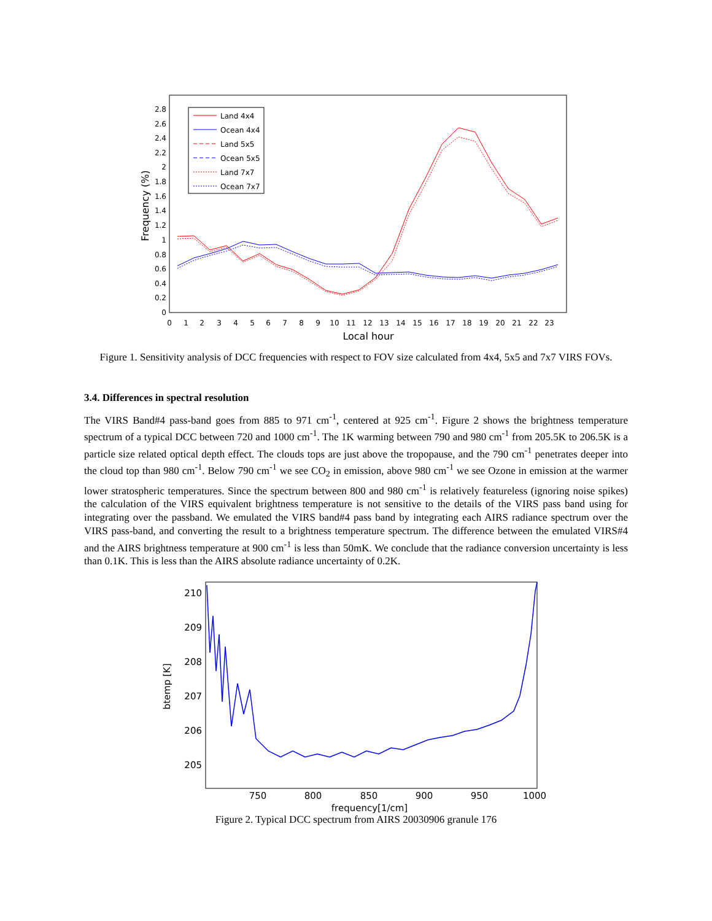0
0.2
0.4
0.6
0.8
1
1.2
1.4
1.6
1.8
2
2.2
2.4
2.6
2.8
0
1
2
3
4
5
6
7
8
9
10
11
12
13
14
15
16
17
18
19
20
21
22
23
Local hour
Frequency (%)
Land 4x4
Ocean 4x4
Land 5x5
Ocean 5x5
Land 7x7
Ocean 7x7
Figure 1. Sensitivity analysis of DCC frequencies with respect to FOV size calculated from 4x4, 5x5 and 7x7 VIRS FOVs.
3.4. Differences in spectral resolution
The VIRS Band#4 pass-band goes from 885 to 971 cm<sup>-1</sup>, centered at 925 cm<sup>-1</sup>. Figure 2 shows the brightness temperature spectrum of a typical DCC between 720 and 1000 cm<sup>-1</sup>. The 1K warming between 790 and 980 cm<sup>-1</sup> from 205.5K to 206.5K is a particle size related optical depth effect. The clouds tops are just above the tropopause, and the 790 cm<sup>-1</sup> penetrates deeper into the cloud top than 980 cm<sup>-1</sup>. Below 790 cm<sup>-1</sup> we see CO<sub>2</sub> in emission, above 980 cm<sup>-1</sup> we see Ozone in emission at the warmer lower stratospheric temperatures. Since the spectrum between 800 and 980 cm<sup>-1</sup> is relatively featureless (ignoring noise spikes) the calculation of the VIRS equivalent brightness temperature is not sensitive to the details of the VIRS pass band using for integrating over the passband. We emulated the VIRS band#4 pass band by integrating each AIRS radiance spectrum over the VIRS pass-band, and converting the result to a brightness temperature spectrum. The difference between the emulated VIRS#4 and the AIRS brightness temperature at 900 cm<sup>-1</sup> is less than 50mK. We conclude that the radiance conversion uncertainty is less than 0.1K. This is less than the AIRS absolute radiance uncertainty of 0.2K.
210
209
208
207
206
205
750
800
850
900
950
1000
frequency[1/cm]
btemp [K]
Figure 2. Typical DCC spectrum from AIRS 20030906 granule 176